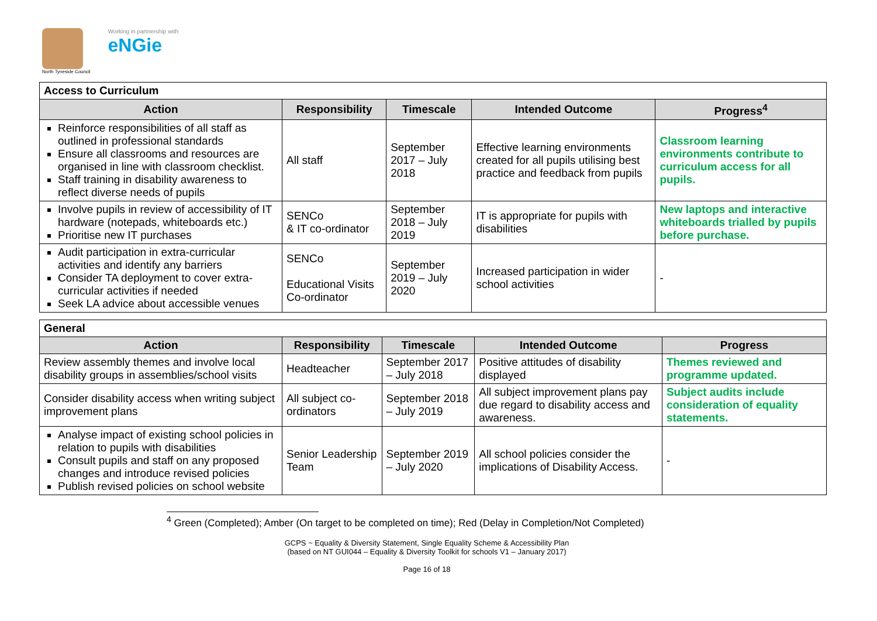North Tyneside Council
Working in partnership with
eNGie
| Access to Curriculum | | | | |
| --- | --- | --- | --- | --- |
| Action | Responsibility | Timescale | Intended Outcome | Progress<sup>4</sup> |
| Reinforce responsibilities of all staff as outlined in professional standards Ensure all classrooms and resources are organised in line with classroom checklist. Staff training in disability awareness to reflect diverse needs of pupils | All staff | September 2017 – July 2018 | Effective learning environments created for all pupils utilising best practice and feedback from pupils | Classroom learning environments contribute to curriculum access for all pupils. |
| Involve pupils in review of accessibility of IT hardware (notepads, whiteboards etc.) Prioritise new IT purchases | SENCo & IT co-ordinator | September 2018 – July 2019 | IT is appropriate for pupils with disabilities | New laptops and interactive whiteboards trialled by pupils before purchase. |
| Audit participation in extra-curricular activities and identify any barriers Consider TA deployment to cover extra-curricular activities if needed Seek LA advice about accessible venues | SENCo Educational Visits Co-ordinator | September 2019 – July 2020 | Increased participation in wider school activities | - |
| General | | | | |
| --- | --- | --- | --- | --- |
| Action | Responsibility | Timescale | Intended Outcome | Progress |
| Review assembly themes and involve local disability groups in assemblies/school visits | Headteacher | September 2017 – July 2018 | Positive attitudes of disability displayed | Themes reviewed and programme updated. |
| Consider disability access when writing subject improvement plans | All subject co-ordinators | September 2018 – July 2019 | All subject improvement plans pay due regard to disability access and awareness. | Subject audits include consideration of equality statements. |
| Analyse impact of existing school policies in relation to pupils with disabilities Consult pupils and staff on any proposed changes and introduce revised policies Publish revised policies on school website | Senior Leadership Team | September 2019 – July 2020 | All school policies consider the implications of Disability Access. | - |
<sup>4</sup> Green (Completed); Amber (On target to be completed on time); Red (Delay in Completion/Not Completed)
GCPS ~ Equality & Diversity Statement, Single Equality Scheme & Accessibility Plan
(based on NT GUI044 – Equality & Diversity Toolkit for schools V1 – January 2017)
Page 16 of 18